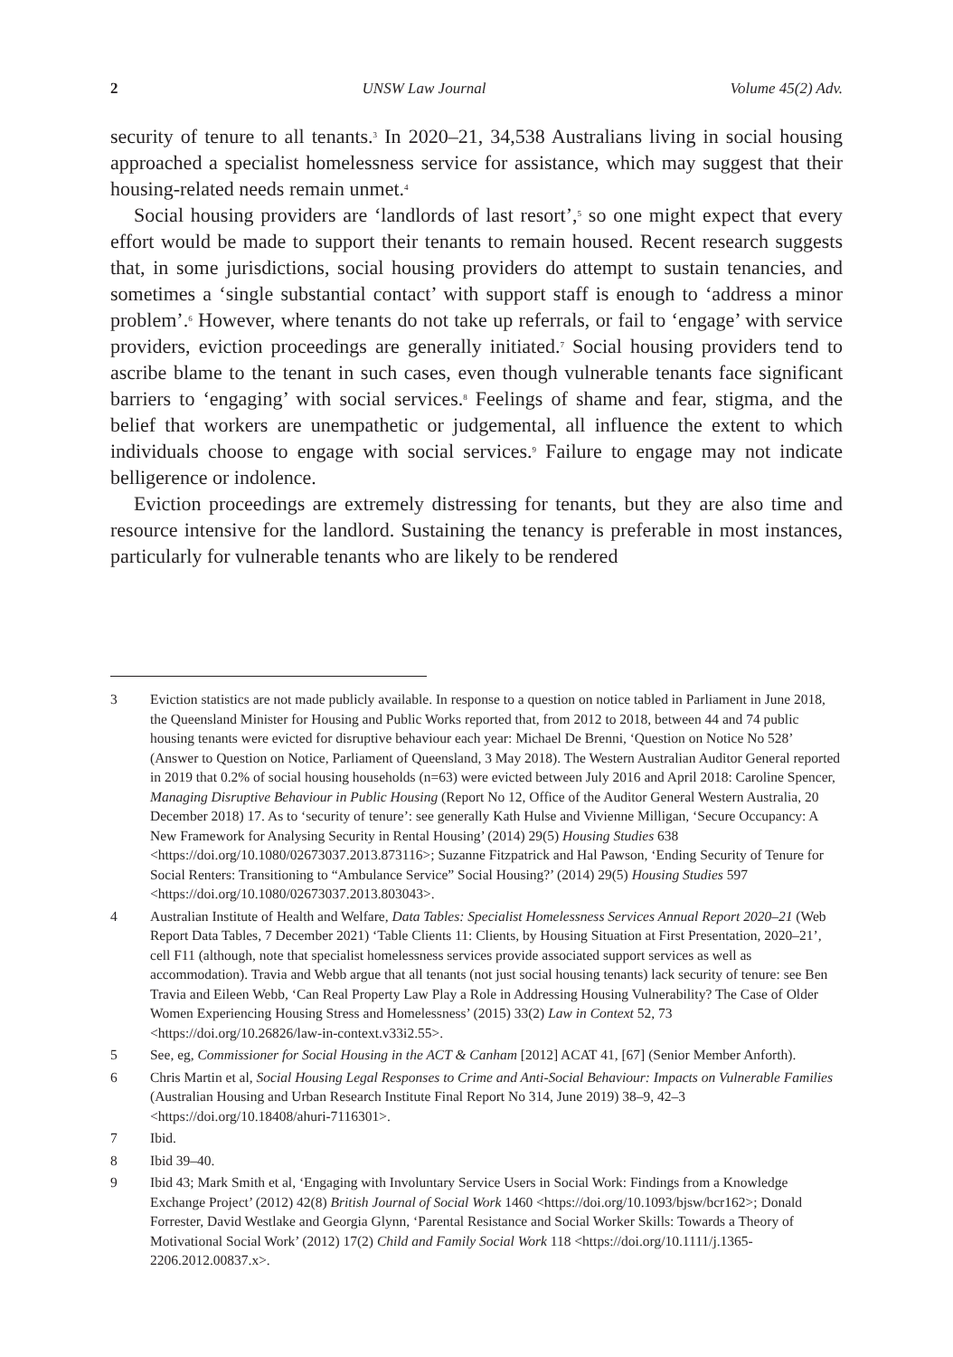2 UNSW Law Journal Volume 45(2) Adv.
security of tenure to all tenants.<sup>3</sup> In 2020–21, 34,538 Australians living in social housing approached a specialist homelessness service for assistance, which may suggest that their housing-related needs remain unmet.<sup>4</sup>
Social housing providers are ‘landlords of last resort’,<sup>5</sup> so one might expect that every effort would be made to support their tenants to remain housed. Recent research suggests that, in some jurisdictions, social housing providers do attempt to sustain tenancies, and sometimes a ‘single substantial contact’ with support staff is enough to ‘address a minor problem’.<sup>6</sup> However, where tenants do not take up referrals, or fail to ‘engage’ with service providers, eviction proceedings are generally initiated.<sup>7</sup> Social housing providers tend to ascribe blame to the tenant in such cases, even though vulnerable tenants face significant barriers to ‘engaging’ with social services.<sup>8</sup> Feelings of shame and fear, stigma, and the belief that workers are unempathetic or judgemental, all influence the extent to which individuals choose to engage with social services.<sup>9</sup> Failure to engage may not indicate belligerence or indolence.
Eviction proceedings are extremely distressing for tenants, but they are also time and resource intensive for the landlord. Sustaining the tenancy is preferable in most instances, particularly for vulnerable tenants who are likely to be rendered
3 Eviction statistics are not made publicly available. In response to a question on notice tabled in Parliament in June 2018, the Queensland Minister for Housing and Public Works reported that, from 2012 to 2018, between 44 and 74 public housing tenants were evicted for disruptive behaviour each year: Michael De Brenni, ‘Question on Notice No 528’ (Answer to Question on Notice, Parliament of Queensland, 3 May 2018). The Western Australian Auditor General reported in 2019 that 0.2% of social housing households (n=63) were evicted between July 2016 and April 2018: Caroline Spencer, Managing Disruptive Behaviour in Public Housing (Report No 12, Office of the Auditor General Western Australia, 20 December 2018) 17. As to ‘security of tenure’: see generally Kath Hulse and Vivienne Milligan, ‘Secure Occupancy: A New Framework for Analysing Security in Rental Housing’ (2014) 29(5) Housing Studies 638 <https://doi.org/10.1080/02673037.2013.873116>; Suzanne Fitzpatrick and Hal Pawson, ‘Ending Security of Tenure for Social Renters: Transitioning to “Ambulance Service” Social Housing?’ (2014) 29(5) Housing Studies 597 <https://doi.org/10.1080/02673037.2013.803043>.
4 Australian Institute of Health and Welfare, Data Tables: Specialist Homelessness Services Annual Report 2020–21 (Web Report Data Tables, 7 December 2021) ‘Table Clients 11: Clients, by Housing Situation at First Presentation, 2020–21’, cell F11 (although, note that specialist homelessness services provide associated support services as well as accommodation). Travia and Webb argue that all tenants (not just social housing tenants) lack security of tenure: see Ben Travia and Eileen Webb, ‘Can Real Property Law Play a Role in Addressing Housing Vulnerability? The Case of Older Women Experiencing Housing Stress and Homelessness’ (2015) 33(2) Law in Context 52, 73 <https://doi.org/10.26826/law-in-context.v33i2.55>.
5 See, eg, Commissioner for Social Housing in the ACT & Canham [2012] ACAT 41, [67] (Senior Member Anforth).
6 Chris Martin et al, Social Housing Legal Responses to Crime and Anti-Social Behaviour: Impacts on Vulnerable Families (Australian Housing and Urban Research Institute Final Report No 314, June 2019) 38–9, 42–3 <https://doi.org/10.18408/ahuri-7116301>.
7 Ibid.
8 Ibid 39–40.
9 Ibid 43; Mark Smith et al, ‘Engaging with Involuntary Service Users in Social Work: Findings from a Knowledge Exchange Project’ (2012) 42(8) British Journal of Social Work 1460 <https://doi.org/10.1093/bjsw/bcr162>; Donald Forrester, David Westlake and Georgia Glynn, ‘Parental Resistance and Social Worker Skills: Towards a Theory of Motivational Social Work’ (2012) 17(2) Child and Family Social Work 118 <https://doi.org/10.1111/j.1365-2206.2012.00837.x>.